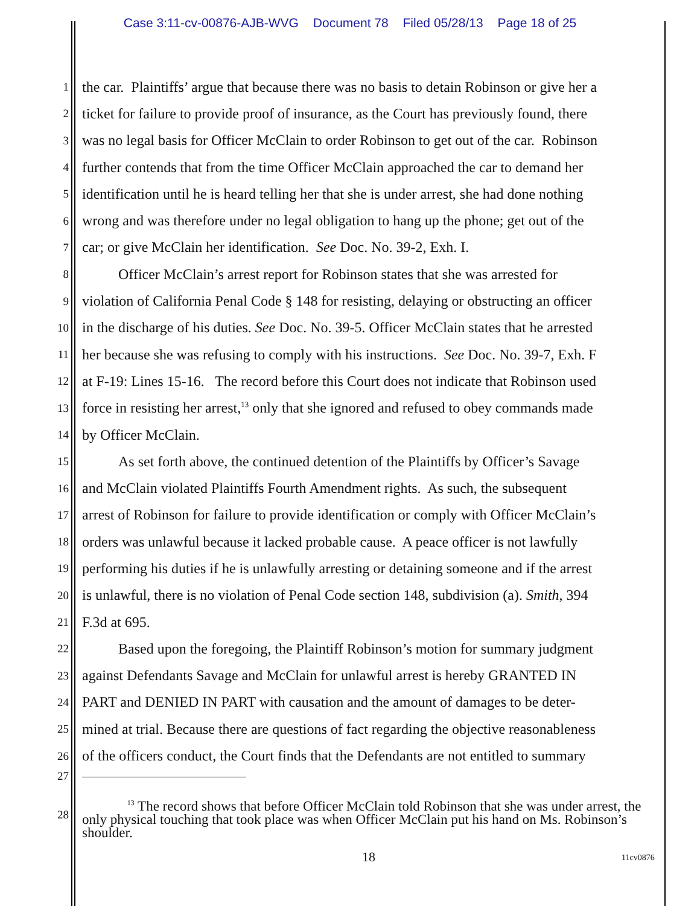Case 3:11-cv-00876-AJB-WVG Document 78 Filed 05/28/13 Page 18 of 25
1 the car. Plaintiffs’ argue that because there was no basis to detain Robinson or give her a
2 ticket for failure to provide proof of insurance, as the Court has previously found, there
3 was no legal basis for Officer McClain to order Robinson to get out of the car. Robinson
4 further contends that from the time Officer McClain approached the car to demand her
5 identification until he is heard telling her that she is under arrest, she had done nothing
6 wrong and was therefore under no legal obligation to hang up the phone; get out of the
7 car; or give McClain her identification. See Doc. No. 39-2, Exh. I.
8 Officer McClain’s arrest report for Robinson states that she was arrested for
9 violation of California Penal Code § 148 for resisting, delaying or obstructing an officer
10 in the discharge of his duties. See Doc. No. 39-5. Officer McClain states that he arrested
11 her because she was refusing to comply with his instructions. See Doc. No. 39-7, Exh. F
12 at F-19: Lines 15-16. The record before this Court does not indicate that Robinson used
13 force in resisting her arrest,<sup>13</sup> only that she ignored and refused to obey commands made
14 by Officer McClain.
15 As set forth above, the continued detention of the Plaintiffs by Officer’s Savage
16 and McClain violated Plaintiffs Fourth Amendment rights. As such, the subsequent
17 arrest of Robinson for failure to provide identification or comply with Officer McClain’s
18 orders was unlawful because it lacked probable cause. A peace officer is not lawfully
19 performing his duties if he is unlawfully arresting or detaining someone and if the arrest
20 is unlawful, there is no violation of Penal Code section 148, subdivision (a). Smith, 394
21 F.3d at 695.
22 Based upon the foregoing, the Plaintiff Robinson’s motion for summary judgment
23 against Defendants Savage and McClain for unlawful arrest is hereby GRANTED IN
24 PART and DENIED IN PART with causation and the amount of damages to be deter-
25 mined at trial. Because there are questions of fact regarding the objective reasonableness
26 of the officers conduct, the Court finds that the Defendants are not entitled to summary
27
28
<sup>13</sup> The record shows that before Officer McClain told Robinson that she was under arrest, the only physical touching that took place was when Officer McClain put his hand on Ms. Robinson’s shoulder.
18 11cv0876